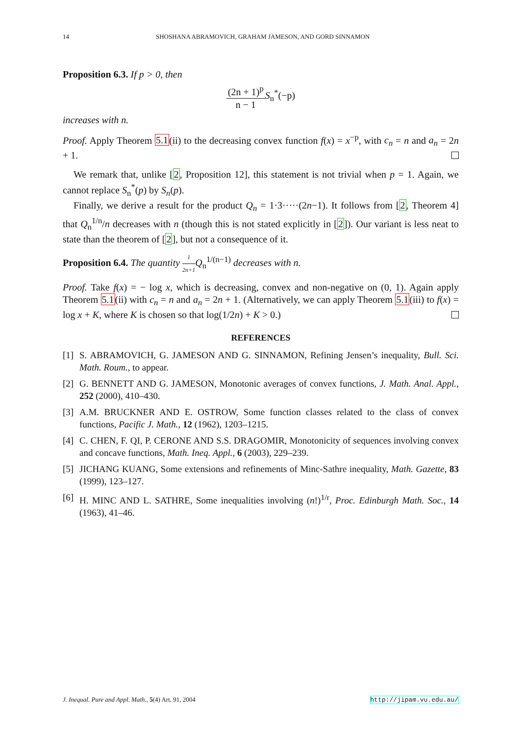14 SHOSHANA ABRAMOVICH, GRAHAM JAMESON, AND GORD SINNAMON
Proposition 6.3. If p > 0, then
(2n + 1)<sup>p</sup> n − 1 S<sub>n</sub><sup>*</sup>(−p)
increases with n.
Proof. Apply Theorem 5.1(ii) to the decreasing convex function f(x) = x<sup>−p</sup>, with c<sub>n</sub> = n and a<sub>n</sub> = 2n + 1.
We remark that, unlike [2, Proposition 12], this statement is not trivial when p = 1. Again, we cannot replace S<sub>n</sub><sup>*</sup>(p) by S<sub>n</sub>(p).
Finally, we derive a result for the product Q<sub>n</sub> = 1·3·····(2n−1). It follows from [2, Theorem 4] that Q<sub>n</sub><sup>1/n</sup>/n decreases with n (though this is not stated explicitly in [2]). Our variant is less neat to state than the theorem of [2], but not a consequence of it.
Proposition 6.4. The quantity 1 2n+1 Q<sub>n</sub><sup>1/(n−1)</sup> decreases with n.
Proof. Take f(x) = − log x, which is decreasing, convex and non-negative on (0, 1). Again apply Theorem 5.1(ii) with c<sub>n</sub> = n and a<sub>n</sub> = 2n + 1. (Alternatively, we can apply Theorem 5.1(iii) to f(x) = log x + K, where K is chosen so that log(1/2n) + K > 0.)
REFERENCES
[1] S. ABRAMOVICH, G. JAMESON AND G. SINNAMON, Refining Jensen’s inequality, Bull. Sci. Math. Roum., to appear.
[2] G. BENNETT AND G. JAMESON, Monotonic averages of convex functions, J. Math. Anal. Appl., 252 (2000), 410–430.
[3] A.M. BRUCKNER AND E. OSTROW, Some function classes related to the class of convex functions, Pacific J. Math., 12 (1962), 1203–1215.
[4] C. CHEN, F. QI, P. CERONE AND S.S. DRAGOMIR, Monotonicity of sequences involving convex and concave functions, Math. Ineq. Appl., 6 (2003), 229–239.
[5] JICHANG KUANG, Some extensions and refinements of Minc-Sathre inequality, Math. Gazette, 83 (1999), 123–127.
[6] H. MINC AND L. SATHRE, Some inequalities involving (n!)<sup>1/r</sup>, Proc. Edinburgh Math. Soc., 14 (1963), 41–46.
J. Inequal. Pure and Appl. Math., 5(4) Art. 91, 2004 http://jipam.vu.edu.au/